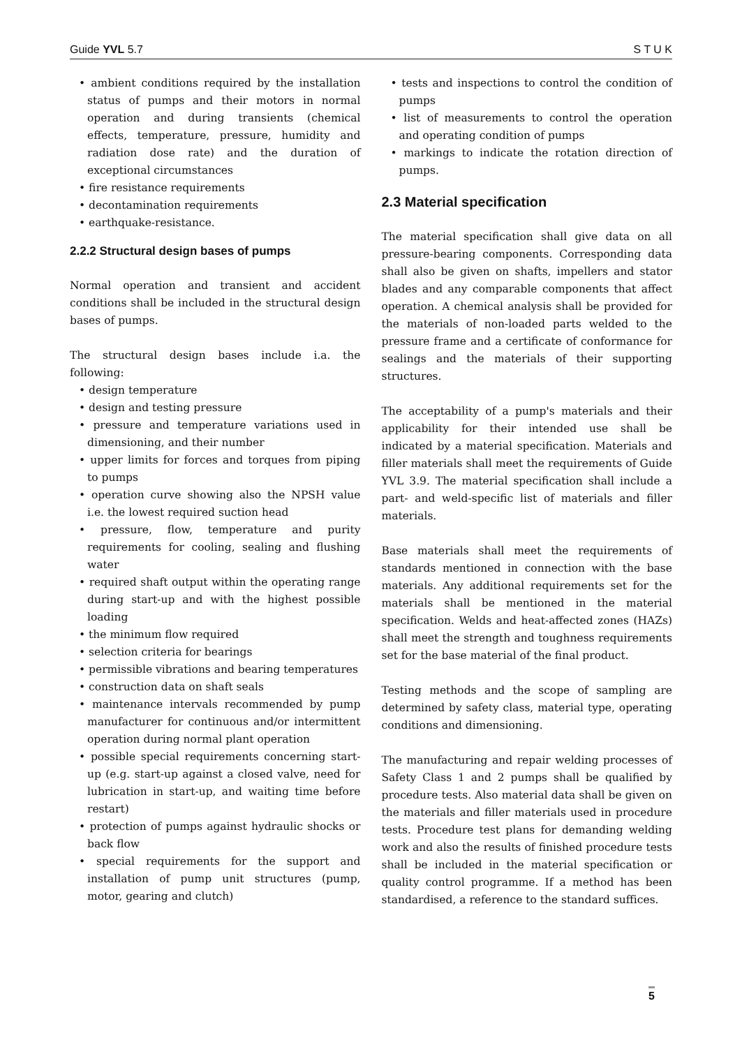Guide YVL 5.7 S T U K
• ambient conditions required by the installation status of pumps and their motors in normal operation and during transients (chemical effects, temperature, pressure, humidity and radiation dose rate) and the duration of exceptional circumstances
• fire resistance requirements
• decontamination requirements
• earthquake-resistance.
2.2.2 Structural design bases of pumps
Normal operation and transient and accident conditions shall be included in the structural design bases of pumps.
The structural design bases include i.a. the following:
• design temperature
• design and testing pressure
• pressure and temperature variations used in dimensioning, and their number
• upper limits for forces and torques from piping to pumps
• operation curve showing also the NPSH value i.e. the lowest required suction head
• pressure, flow, temperature and purity requirements for cooling, sealing and flushing water
• required shaft output within the operating range during start-up and with the highest possible loading
• the minimum flow required
• selection criteria for bearings
• permissible vibrations and bearing temperatures
• construction data on shaft seals
• maintenance intervals recommended by pump manufacturer for continuous and/or intermittent operation during normal plant operation
• possible special requirements concerning start-up (e.g. start-up against a closed valve, need for lubrication in start-up, and waiting time before restart)
• protection of pumps against hydraulic shocks or back flow
• special requirements for the support and installation of pump unit structures (pump, motor, gearing and clutch)
• tests and inspections to control the condition of pumps
• list of measurements to control the operation and operating condition of pumps
• markings to indicate the rotation direction of pumps.
2.3 Material specification
The material specification shall give data on all pressure-bearing components. Corresponding data shall also be given on shafts, impellers and stator blades and any comparable components that affect operation. A chemical analysis shall be provided for the materials of non-loaded parts welded to the pressure frame and a certificate of conformance for sealings and the materials of their supporting structures.
The acceptability of a pump's materials and their applicability for their intended use shall be indicated by a material specification. Materials and filler materials shall meet the requirements of Guide YVL 3.9. The material specification shall include a part- and weld-specific list of materials and filler materials.
Base materials shall meet the requirements of standards mentioned in connection with the base materials. Any additional requirements set for the materials shall be mentioned in the material specification. Welds and heat-affected zones (HAZs) shall meet the strength and toughness requirements set for the base material of the final product.
Testing methods and the scope of sampling are determined by safety class, material type, operating conditions and dimensioning.
The manufacturing and repair welding processes of Safety Class 1 and 2 pumps shall be qualified by procedure tests. Also material data shall be given on the materials and filler materials used in procedure tests. Procedure test plans for demanding welding work and also the results of finished procedure tests shall be included in the material specification or quality control programme. If a method has been standardised, a reference to the standard suffices.
5